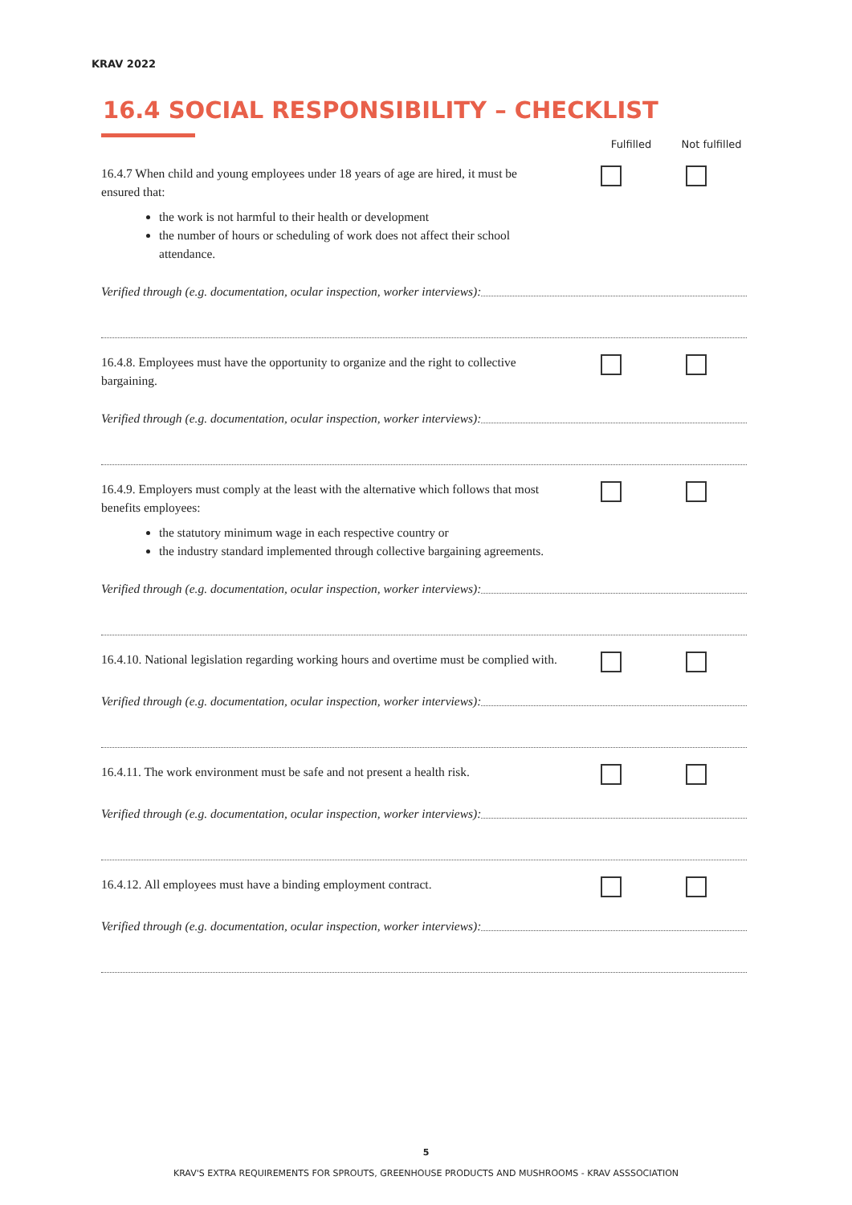KRAV 2022
16.4 SOCIAL RESPONSIBILITY – CHECKLIST
Fulfilled Not fulfilled
16.4.7 When child and young employees under 18 years of age are hired, it must be ensured that:
the work is not harmful to their health or development
the number of hours or scheduling of work does not affect their school attendance.
Verified through (e.g. documentation, ocular inspection, worker interviews):
16.4.8. Employees must have the opportunity to organize and the right to collective bargaining.
Verified through (e.g. documentation, ocular inspection, worker interviews):
16.4.9. Employers must comply at the least with the alternative which follows that most benefits employees:
the statutory minimum wage in each respective country or
the industry standard implemented through collective bargaining agreements.
Verified through (e.g. documentation, ocular inspection, worker interviews):
16.4.10. National legislation regarding working hours and overtime must be complied with.
Verified through (e.g. documentation, ocular inspection, worker interviews):
16.4.11. The work environment must be safe and not present a health risk.
Verified through (e.g. documentation, ocular inspection, worker interviews):
16.4.12. All employees must have a binding employment contract.
Verified through (e.g. documentation, ocular inspection, worker interviews):
5
KRAV'S EXTRA REQUIREMENTS FOR SPROUTS, GREENHOUSE PRODUCTS AND MUSHROOMS - KRAV ASSSOCIATION